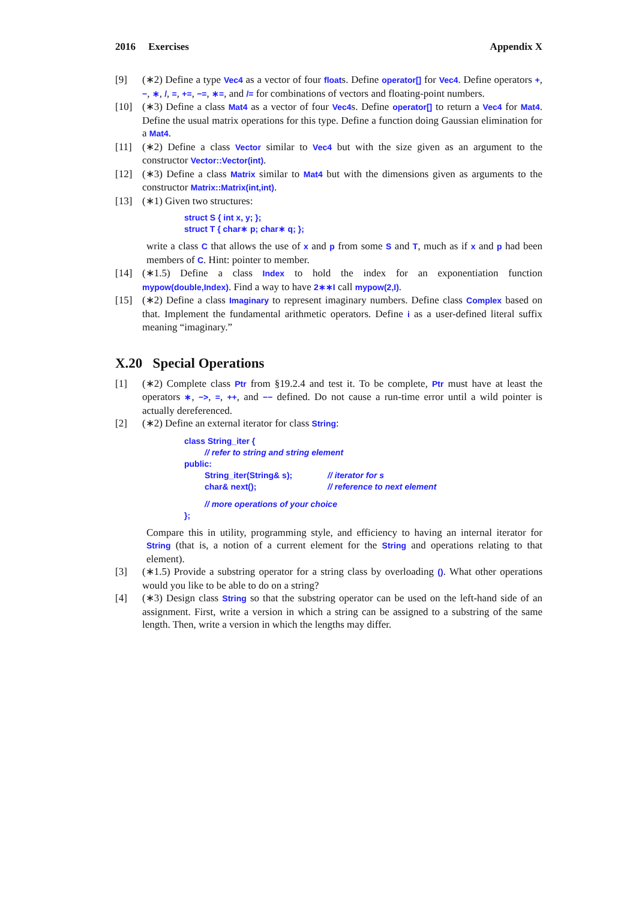2016 Exercises Appendix X
[9] (∗2) Define a type Vec4 as a vector of four floats. Define operator[] for Vec4. Define operators +, −, ∗, /, =, +=, −=, ∗=, and /= for combinations of vectors and floating-point numbers.
[10] (∗3) Define a class Mat4 as a vector of four Vec4s. Define operator[] to return a Vec4 for Mat4. Define the usual matrix operations for this type. Define a function doing Gaussian elimination for a Mat4.
[11] (∗2) Define a class Vector similar to Vec4 but with the size given as an argument to the constructor Vector::Vector(int).
[12] (∗3) Define a class Matrix similar to Mat4 but with the dimensions given as arguments to the constructor Matrix::Matrix(int,int).
[13] (∗1) Given two structures:
struct S { int x, y; };
struct T { char∗ p; char∗ q; };
write a class C that allows the use of x and p from some S and T, much as if x and p had been members of C. Hint: pointer to member.
[14] (∗1.5) Define a class Index to hold the index for an exponentiation function mypow(double,Index). Find a way to have 2∗∗I call mypow(2,I).
[15] (∗2) Define a class Imaginary to represent imaginary numbers. Define class Complex based on that. Implement the fundamental arithmetic operators. Define i as a user-defined literal suffix meaning “imaginary.”
X.20 Special Operations
[1] (∗2) Complete class Ptr from §19.2.4 and test it. To be complete, Ptr must have at least the operators ∗, −>, =, ++, and −− defined. Do not cause a run-time error until a wild pointer is actually dereferenced.
[2] (∗2) Define an external iterator for class String:
class String_iter {
| // refer to string and string element |
public:
| String_iter(String& s); | // iterator for s |
| char& next(); | // reference to next element |
| // more operations of your choice | |
};
Compare this in utility, programming style, and efficiency to having an internal iterator for String (that is, a notion of a current element for the String and operations relating to that element).
[3] (∗1.5) Provide a substring operator for a string class by overloading (). What other operations would you like to be able to do on a string?
[4] (∗3) Design class String so that the substring operator can be used on the left-hand side of an assignment. First, write a version in which a string can be assigned to a substring of the same length. Then, write a version in which the lengths may differ.